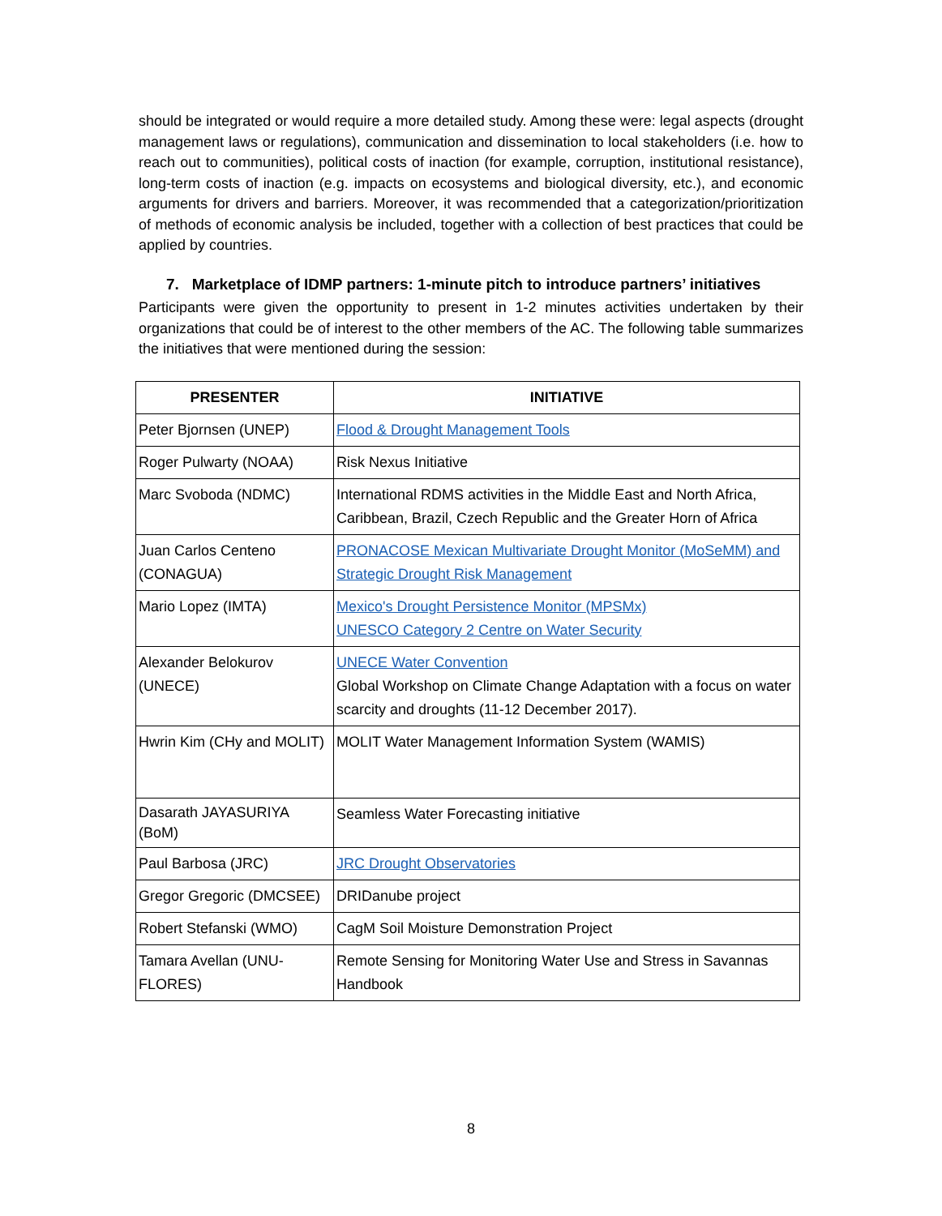should be integrated or would require a more detailed study. Among these were: legal aspects (drought management laws or regulations), communication and dissemination to local stakeholders (i.e. how to reach out to communities), political costs of inaction (for example, corruption, institutional resistance), long-term costs of inaction (e.g. impacts on ecosystems and biological diversity, etc.), and economic arguments for drivers and barriers. Moreover, it was recommended that a categorization/prioritization of methods of economic analysis be included, together with a collection of best practices that could be applied by countries.
7. Marketplace of IDMP partners: 1-minute pitch to introduce partners’ initiatives
Participants were given the opportunity to present in 1-2 minutes activities undertaken by their organizations that could be of interest to the other members of the AC. The following table summarizes the initiatives that were mentioned during the session:
| PRESENTER | INITIATIVE |
| --- | --- |
| Peter Bjornsen (UNEP) | Flood & Drought Management Tools |
| Roger Pulwarty (NOAA) | Risk Nexus Initiative |
| Marc Svoboda (NDMC) | International RDMS activities in the Middle East and North Africa, Caribbean, Brazil, Czech Republic and the Greater Horn of Africa |
| Juan Carlos Centeno (CONAGUA) | PRONACOSE Mexican Multivariate Drought Monitor (MoSeMM) and Strategic Drought Risk Management |
| Mario Lopez (IMTA) | Mexico's Drought Persistence Monitor (MPSMx) UNESCO Category 2 Centre on Water Security |
| Alexander Belokurov (UNECE) | UNECE Water Convention Global Workshop on Climate Change Adaptation with a focus on water scarcity and droughts (11-12 December 2017). |
| Hwrin Kim (CHy and MOLIT) | MOLIT Water Management Information System (WAMIS) |
| Dasarath JAYASURIYA (BoM) | Seamless Water Forecasting initiative |
| Paul Barbosa (JRC) | JRC Drought Observatories |
| Gregor Gregoric (DMCSEE) | DRIDanube project |
| Robert Stefanski (WMO) | CagM Soil Moisture Demonstration Project |
| Tamara Avellan (UNU-FLORES) | Remote Sensing for Monitoring Water Use and Stress in Savannas Handbook |
8